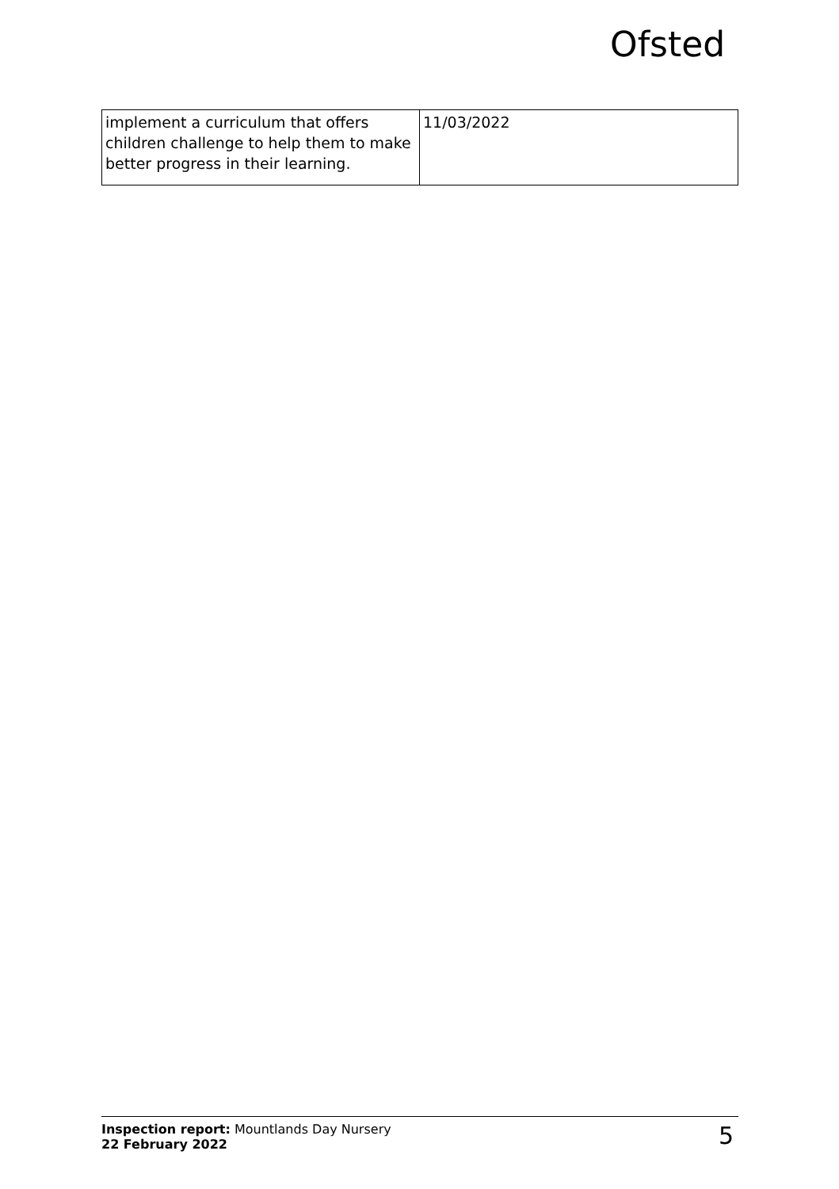Ofsted
| implement a curriculum that offers children challenge to help them to make better progress in their learning. | 11/03/2022 |
Inspection report: Mountlands Day Nursery
22 February 2022
5